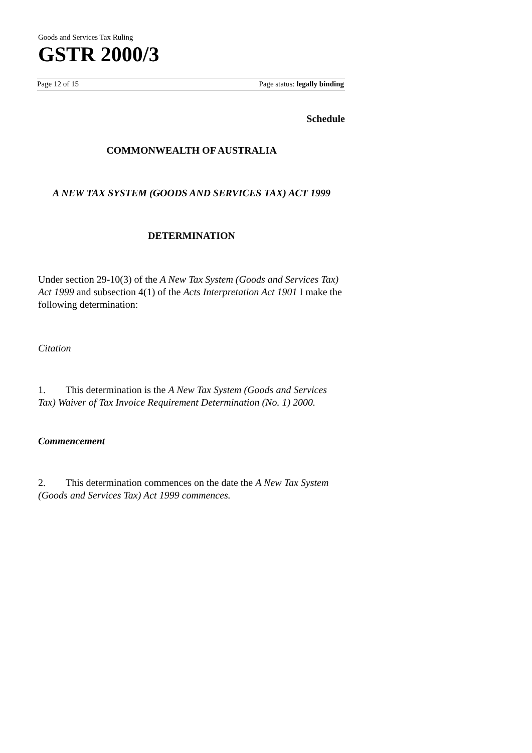Goods and Services Tax Ruling
GSTR 2000/3
Page 12 of 15 Page status: legally binding
Schedule
COMMONWEALTH OF AUSTRALIA
A NEW TAX SYSTEM (GOODS AND SERVICES TAX) ACT 1999
DETERMINATION
Under section 29-10(3) of the A New Tax System (Goods and Services Tax) Act 1999 and subsection 4(1) of the Acts Interpretation Act 1901 I make the following determination:
Citation
1. This determination is the A New Tax System (Goods and Services Tax) Waiver of Tax Invoice Requirement Determination (No. 1) 2000.
Commencement
2. This determination commences on the date the A New Tax System (Goods and Services Tax) Act 1999 commences.